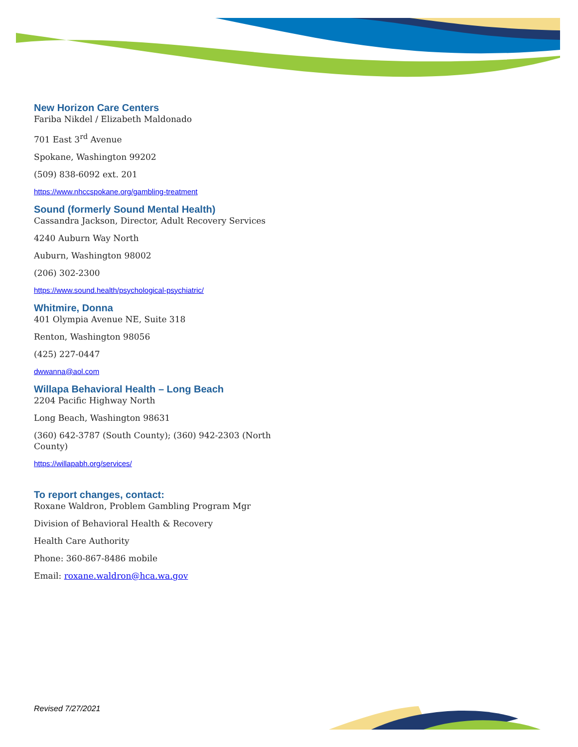New Horizon Care Centers
Fariba Nikdel / Elizabeth Maldonado
701 East 3<sup>rd</sup> Avenue
Spokane, Washington 99202
(509) 838-6092 ext. 201
https://www.nhccspokane.org/gambling-treatment
Sound (formerly Sound Mental Health)
Cassandra Jackson, Director, Adult Recovery Services
4240 Auburn Way North
Auburn, Washington 98002
(206) 302-2300
https://www.sound.health/psychological-psychiatric/
Whitmire, Donna
401 Olympia Avenue NE, Suite 318
Renton, Washington 98056
(425) 227-0447
dwwanna@aol.com
Willapa Behavioral Health – Long Beach
2204 Pacific Highway North
Long Beach, Washington 98631
(360) 642-3787 (South County); (360) 942-2303 (North County)
https://willapabh.org/services/
To report changes, contact:
Roxane Waldron, Problem Gambling Program Mgr
Division of Behavioral Health & Recovery
Health Care Authority
Phone: 360-867-8486 mobile
Email: roxane.waldron@hca.wa.gov
Revised 7/27/2021